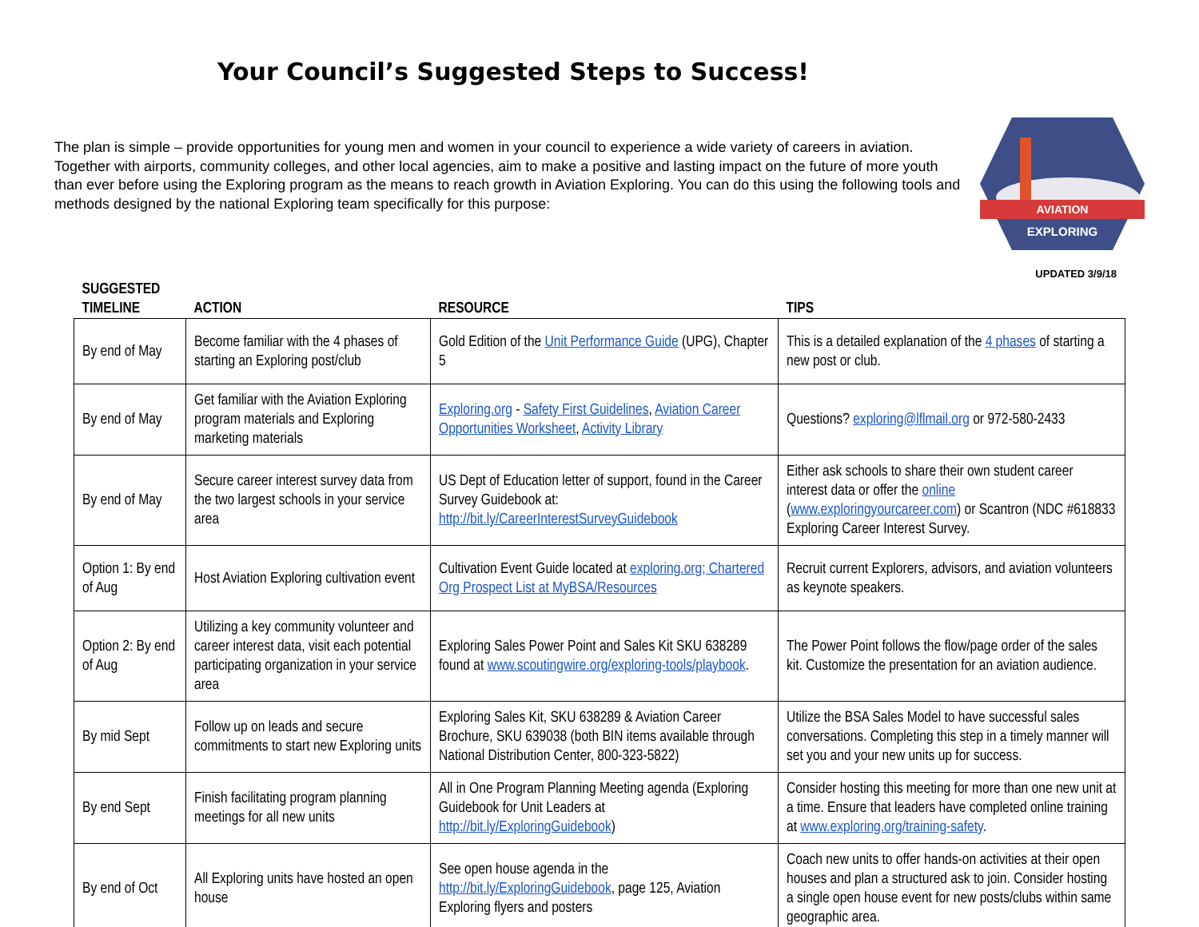Your Council’s Suggested Steps to Success!
The plan is simple – provide opportunities for young men and women in your council to experience a wide variety of careers in aviation. Together with airports, community colleges, and other local agencies, aim to make a positive and lasting impact on the future of more youth than ever before using the Exploring program as the means to reach growth in Aviation Exploring. You can do this using the following tools and methods designed by the national Exploring team specifically for this purpose:
AVIATION
EXPLORING
UPDATED 3/9/18
| SUGGESTED TIMELINE | ACTION | RESOURCE | TIPS |
| --- | --- | --- | --- |
| By end of May | Become familiar with the 4 phases of starting an Exploring post/club | Gold Edition of the Unit Performance Guide (UPG), Chapter 5 | This is a detailed explanation of the 4 phases of starting a new post or club. |
| By end of May | Get familiar with the Aviation Exploring program materials and Exploring marketing materials | Exploring.org - Safety First Guidelines , Aviation Career Opportunities Worksheet , Activity Library | Questions? exploring@lflmail.org or 972-580-2433 |
| By end of May | Secure career interest survey data from the two largest schools in your service area | US Dept of Education letter of support, found in the Career Survey Guidebook at: http://bit.ly/CareerInterestSurveyGuidebook | Either ask schools to share their own student career interest data or offer the online ( www.exploringyourcareer.com ) or Scantron (NDC #618833 Exploring Career Interest Survey. |
| Option 1: By end of Aug | Host Aviation Exploring cultivation event | Cultivation Event Guide located at exploring.org; Chartered Org Prospect List at MyBSA/Resources | Recruit current Explorers, advisors, and aviation volunteers as keynote speakers. |
| Option 2: By end of Aug | Utilizing a key community volunteer and career interest data, visit each potential participating organization in your service area | Exploring Sales Power Point and Sales Kit SKU 638289 found at www.scoutingwire.org/exploring-tools/playbook . | The Power Point follows the flow/page order of the sales kit. Customize the presentation for an aviation audience. |
| By mid Sept | Follow up on leads and secure commitments to start new Exploring units | Exploring Sales Kit, SKU 638289 & Aviation Career Brochure, SKU 639038 (both BIN items available through National Distribution Center, 800-323-5822) | Utilize the BSA Sales Model to have successful sales conversations. Completing this step in a timely manner will set you and your new units up for success. |
| By end Sept | Finish facilitating program planning meetings for all new units | All in One Program Planning Meeting agenda (Exploring Guidebook for Unit Leaders at http://bit.ly/ExploringGuidebook ) | Consider hosting this meeting for more than one new unit at a time. Ensure that leaders have completed online training at www.exploring.org/training-safety . |
| By end of Oct | All Exploring units have hosted an open house | See open house agenda in the http://bit.ly/ExploringGuidebook , page 125, Aviation Exploring flyers and posters | Coach new units to offer hands-on activities at their open houses and plan a structured ask to join. Consider hosting a single open house event for new posts/clubs within same geographic area. |